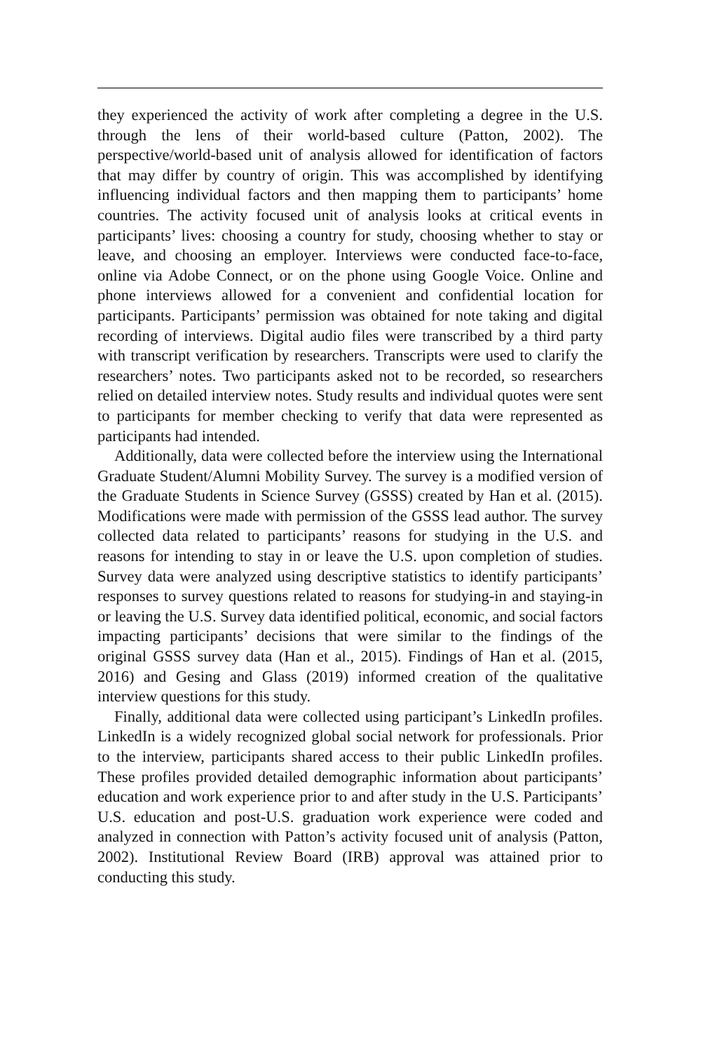they experienced the activity of work after completing a degree in the U.S. through the lens of their world-based culture (Patton, 2002). The perspective/world-based unit of analysis allowed for identification of factors that may differ by country of origin. This was accomplished by identifying influencing individual factors and then mapping them to participants’ home countries. The activity focused unit of analysis looks at critical events in participants’ lives: choosing a country for study, choosing whether to stay or leave, and choosing an employer. Interviews were conducted face-to-face, online via Adobe Connect, or on the phone using Google Voice. Online and phone interviews allowed for a convenient and confidential location for participants. Participants’ permission was obtained for note taking and digital recording of interviews. Digital audio files were transcribed by a third party with transcript verification by researchers. Transcripts were used to clarify the researchers’ notes. Two participants asked not to be recorded, so researchers relied on detailed interview notes. Study results and individual quotes were sent to participants for member checking to verify that data were represented as participants had intended.
Additionally, data were collected before the interview using the International Graduate Student/Alumni Mobility Survey. The survey is a modified version of the Graduate Students in Science Survey (GSSS) created by Han et al. (2015). Modifications were made with permission of the GSSS lead author. The survey collected data related to participants’ reasons for studying in the U.S. and reasons for intending to stay in or leave the U.S. upon completion of studies. Survey data were analyzed using descriptive statistics to identify participants’ responses to survey questions related to reasons for studying-in and staying-in or leaving the U.S. Survey data identified political, economic, and social factors impacting participants’ decisions that were similar to the findings of the original GSSS survey data (Han et al., 2015). Findings of Han et al. (2015, 2016) and Gesing and Glass (2019) informed creation of the qualitative interview questions for this study.
Finally, additional data were collected using participant’s LinkedIn profiles. LinkedIn is a widely recognized global social network for professionals. Prior to the interview, participants shared access to their public LinkedIn profiles. These profiles provided detailed demographic information about participants’ education and work experience prior to and after study in the U.S. Participants’ U.S. education and post-U.S. graduation work experience were coded and analyzed in connection with Patton’s activity focused unit of analysis (Patton, 2002). Institutional Review Board (IRB) approval was attained prior to conducting this study.